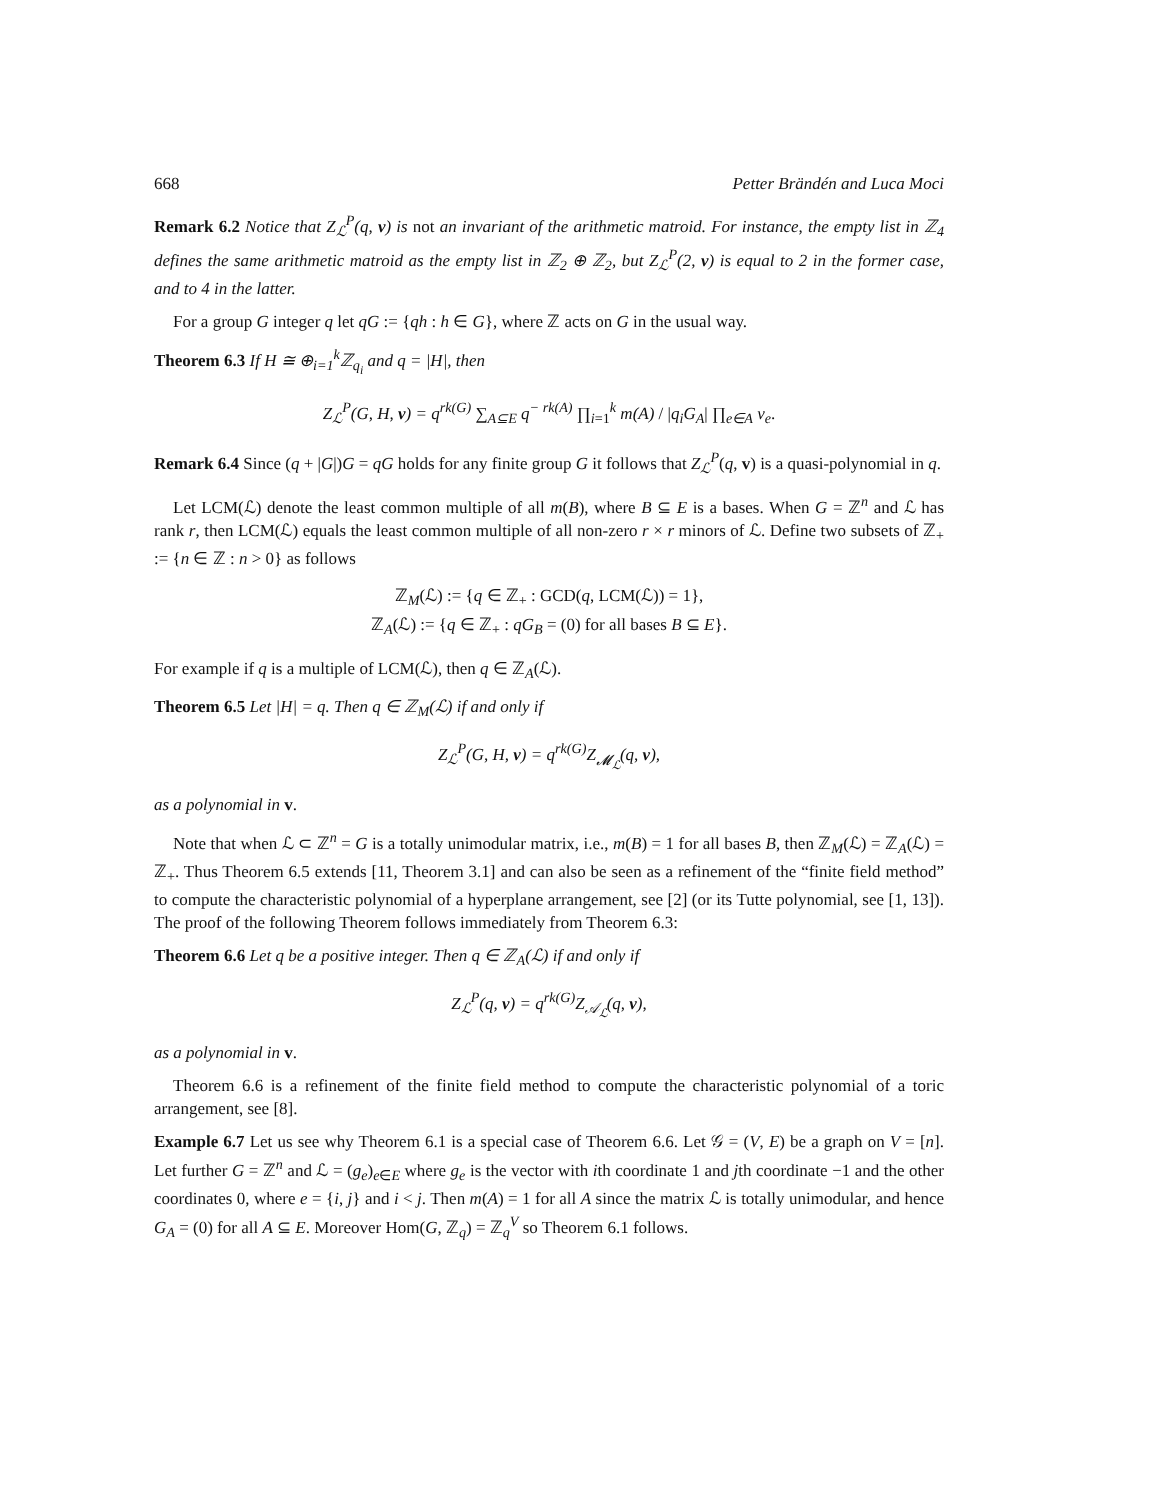668 Petter Brändén and Luca Moci
Remark 6.2 Notice that Z<sub>ℒ</sub><sup>P</sup>(q, v) is not an invariant of the arithmetic matroid. For instance, the empty list in ℤ<sub>4</sub> defines the same arithmetic matroid as the empty list in ℤ<sub>2</sub> ⊕ ℤ<sub>2</sub>, but Z<sub>ℒ</sub><sup>P</sup>(2, v) is equal to 2 in the former case, and to 4 in the latter.
For a group G integer q let qG := {qh : h ∈ G}, where ℤ acts on G in the usual way.
Theorem 6.3 If H ≅ ⊕<sub>i=1</sub><sup>k</sup>ℤ<sub>q<sub>i</sub></sub> and q = |H|, then
Z<sub>ℒ</sub><sup>P</sup>(G, H, v) = q<sup>rk(G)</sup> ∑<sub>A⊆E</sub> q<sup>− rk(A)</sup> ∏<sub>i=1</sub><sup>k</sup> m(A) / |q<sub>i</sub>G<sub>A</sub>| ∏<sub>e∈A</sub> v<sub>e</sub>.
Remark 6.4 Since (q + |G|)G = qG holds for any finite group G it follows that Z<sub>ℒ</sub><sup>P</sup>(q, v) is a quasi-polynomial in q.
Let LCM(ℒ) denote the least common multiple of all m(B), where B ⊆ E is a bases. When G = ℤ<sup>n</sup> and ℒ has rank r, then LCM(ℒ) equals the least common multiple of all non-zero r × r minors of ℒ. Define two subsets of ℤ<sub>+</sub> := {n ∈ ℤ : n > 0} as follows
ℤ<sub>M</sub>(ℒ) := {q ∈ ℤ<sub>+</sub> : GCD(q, LCM(ℒ)) = 1},
ℤ<sub>A</sub>(ℒ) := {q ∈ ℤ<sub>+</sub> : qG<sub>B</sub> = (0) for all bases B ⊆ E}.
For example if q is a multiple of LCM(ℒ), then q ∈ ℤ<sub>A</sub>(ℒ).
Theorem 6.5 Let |H| = q. Then q ∈ ℤ<sub>M</sub>(ℒ) if and only if
Z<sub>ℒ</sub><sup>P</sup>(G, H, v) = q<sup>rk(G)</sup>Z<sub>𝓜<sub>ℒ</sub></sub>(q, v),
as a polynomial in v.
Note that when ℒ ⊂ ℤ<sup>n</sup> = G is a totally unimodular matrix, i.e., m(B) = 1 for all bases B, then ℤ<sub>M</sub>(ℒ) = ℤ<sub>A</sub>(ℒ) = ℤ<sub>+</sub>. Thus Theorem 6.5 extends [11, Theorem 3.1] and can also be seen as a refinement of the “finite field method” to compute the characteristic polynomial of a hyperplane arrangement, see [2] (or its Tutte polynomial, see [1, 13]). The proof of the following Theorem follows immediately from Theorem 6.3:
Theorem 6.6 Let q be a positive integer. Then q ∈ ℤ<sub>A</sub>(ℒ) if and only if
Z<sub>ℒ</sub><sup>P</sup>(q, v) = q<sup>rk(G)</sup>Z<sub>𝒜<sub>ℒ</sub></sub>(q, v),
as a polynomial in v.
Theorem 6.6 is a refinement of the finite field method to compute the characteristic polynomial of a toric arrangement, see [8].
Example 6.7 Let us see why Theorem 6.1 is a special case of Theorem 6.6. Let 𝒢 = (V, E) be a graph on V = [n]. Let further G = ℤ<sup>n</sup> and ℒ = (g<sub>e</sub>)<sub>e∈E</sub> where g<sub>e</sub> is the vector with ith coordinate 1 and jth coordinate −1 and the other coordinates 0, where e = {i, j} and i < j. Then m(A) = 1 for all A since the matrix ℒ is totally unimodular, and hence G<sub>A</sub> = (0) for all A ⊆ E. Moreover Hom(G, ℤ<sub>q</sub>) = ℤ<sub>q</sub><sup>V</sup> so Theorem 6.1 follows.